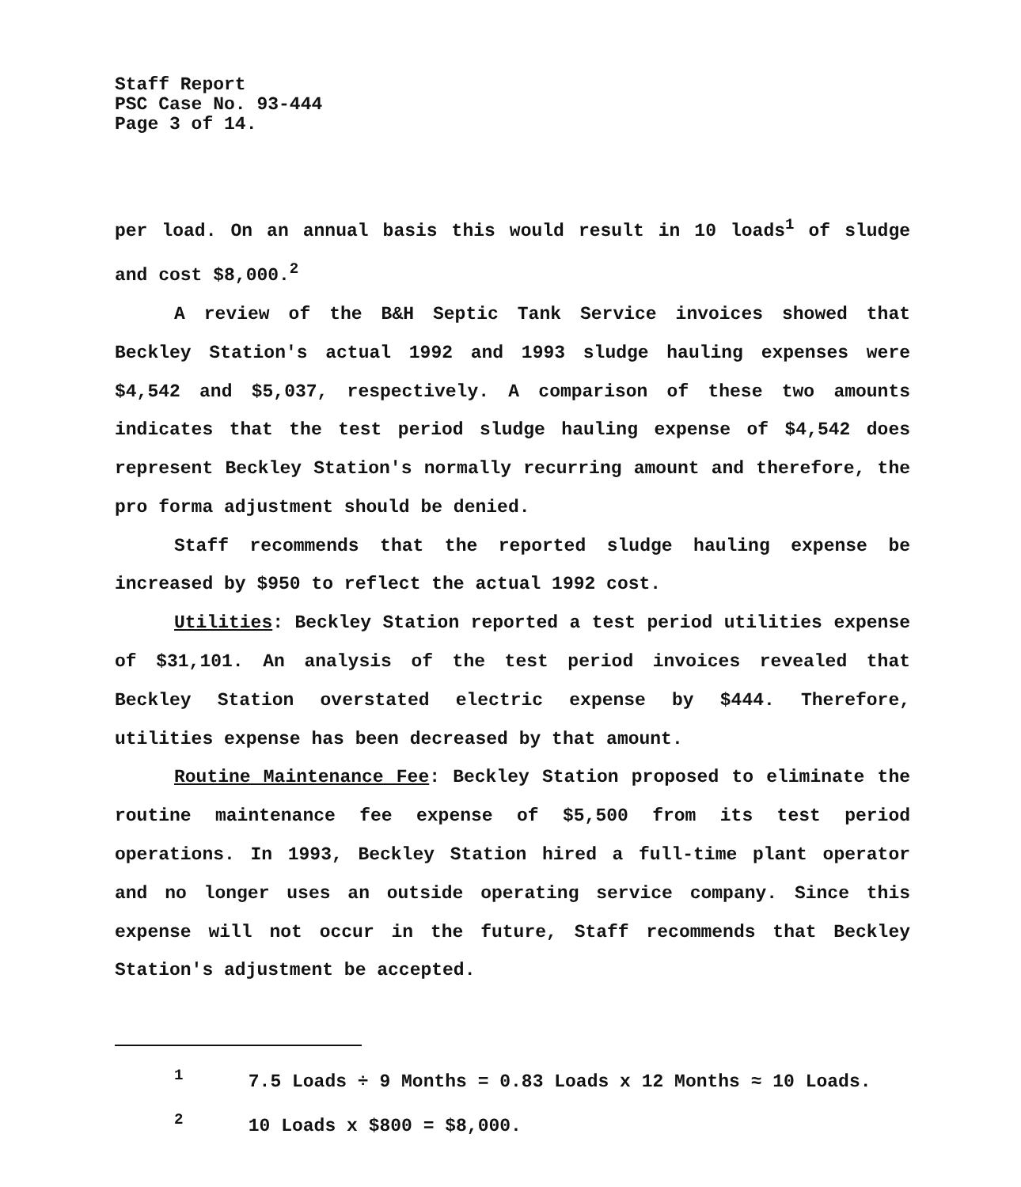Staff Report
PSC Case No. 93-444
Page 3 of 14.
per load. On an annual basis this would result in 10 loads<sup>1</sup> of sludge and cost $8,000.<sup>2</sup>
A review of the B&H Septic Tank Service invoices showed that Beckley Station's actual 1992 and 1993 sludge hauling expenses were $4,542 and $5,037, respectively. A comparison of these two amounts indicates that the test period sludge hauling expense of $4,542 does represent Beckley Station's normally recurring amount and therefore, the pro forma adjustment should be denied.
Staff recommends that the reported sludge hauling expense be increased by $950 to reflect the actual 1992 cost.
Utilities: Beckley Station reported a test period utilities expense of $31,101. An analysis of the test period invoices revealed that Beckley Station overstated electric expense by $444. Therefore, utilities expense has been decreased by that amount.
Routine Maintenance Fee: Beckley Station proposed to eliminate the routine maintenance fee expense of $5,500 from its test period operations. In 1993, Beckley Station hired a full-time plant operator and no longer uses an outside operating service company. Since this expense will not occur in the future, Staff recommends that Beckley Station's adjustment be accepted.
<sup>1</sup> 7.5 Loads ÷ 9 Months = 0.83 Loads x 12 Months ≈ 10 Loads.
<sup>2</sup> 10 Loads x $800 = $8,000.